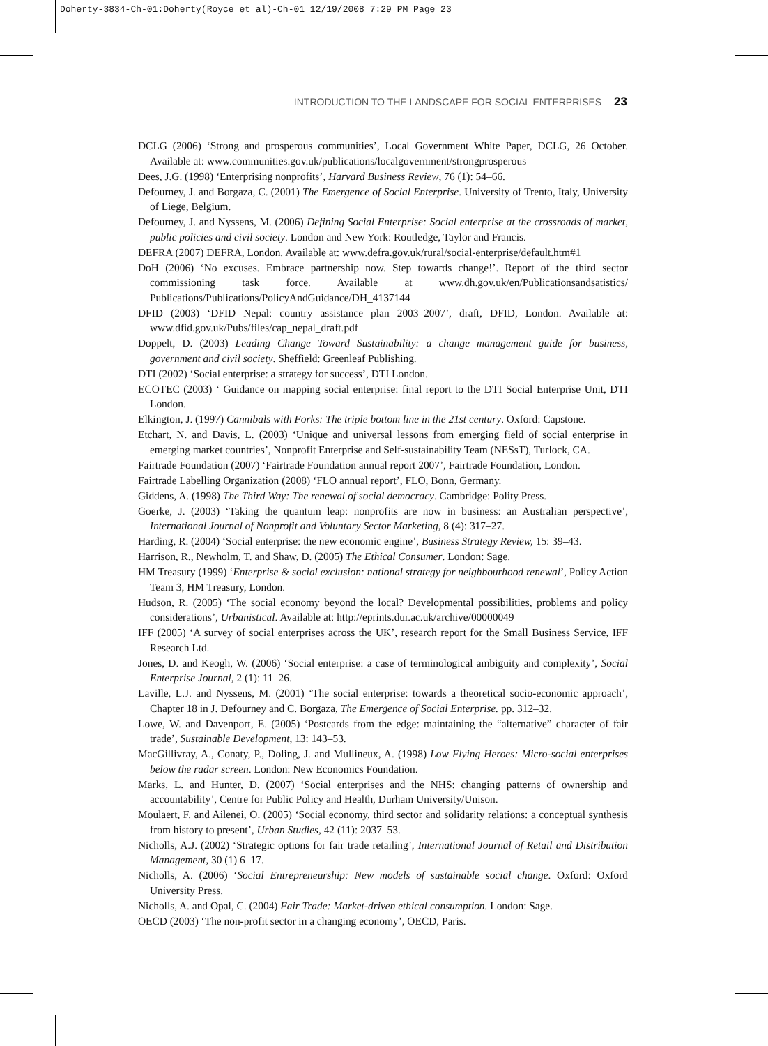Doherty-3834-Ch-01:Doherty(Royce et al)-Ch-01 12/19/2008 7:29 PM Page 23
INTRODUCTION TO THE LANDSCAPE FOR SOCIAL ENTERPRISES 23
DCLG (2006) ‘Strong and prosperous communities’, Local Government White Paper, DCLG, 26 October. Available at: www.communities.gov.uk/publications/localgovernment/strongprosperous
Dees, J.G. (1998) ‘Enterprising nonprofits’, Harvard Business Review, 76 (1): 54–66.
Defourney, J. and Borgaza, C. (2001) The Emergence of Social Enterprise. University of Trento, Italy, University of Liege, Belgium.
Defourney, J. and Nyssens, M. (2006) Defining Social Enterprise: Social enterprise at the crossroads of market, public policies and civil society. London and New York: Routledge, Taylor and Francis.
DEFRA (2007) DEFRA, London. Available at: www.defra.gov.uk/rural/social-enterprise/default.htm#1
DoH (2006) ‘No excuses. Embrace partnership now. Step towards change!’. Report of the third sector commissioning task force. Available at www.dh.gov.uk/en/Publicationsandsatistics/ Publications/Publications/PolicyAndGuidance/DH_4137144
DFID (2003) ‘DFID Nepal: country assistance plan 2003–2007’, draft, DFID, London. Available at: www.dfid.gov.uk/Pubs/files/cap_nepal_draft.pdf
Doppelt, D. (2003) Leading Change Toward Sustainability: a change management guide for business, government and civil society. Sheffield: Greenleaf Publishing.
DTI (2002) ‘Social enterprise: a strategy for success’, DTI London.
ECOTEC (2003) ‘ Guidance on mapping social enterprise: final report to the DTI Social Enterprise Unit, DTI London.
Elkington, J. (1997) Cannibals with Forks: The triple bottom line in the 21st century. Oxford: Capstone.
Etchart, N. and Davis, L. (2003) ‘Unique and universal lessons from emerging field of social enterprise in emerging market countries’, Nonprofit Enterprise and Self-sustainability Team (NESsT), Turlock, CA.
Fairtrade Foundation (2007) ‘Fairtrade Foundation annual report 2007’, Fairtrade Foundation, London.
Fairtrade Labelling Organization (2008) ‘FLO annual report’, FLO, Bonn, Germany.
Giddens, A. (1998) The Third Way: The renewal of social democracy. Cambridge: Polity Press.
Goerke, J. (2003) ‘Taking the quantum leap: nonprofits are now in business: an Australian perspective’, International Journal of Nonprofit and Voluntary Sector Marketing, 8 (4): 317–27.
Harding, R. (2004) ‘Social enterprise: the new economic engine’, Business Strategy Review, 15: 39–43.
Harrison, R., Newholm, T. and Shaw, D. (2005) The Ethical Consumer. London: Sage.
HM Treasury (1999) ‘Enterprise & social exclusion: national strategy for neighbourhood renewal’, Policy Action Team 3, HM Treasury, London.
Hudson, R. (2005) ‘The social economy beyond the local? Developmental possibilities, problems and policy considerations’, Urbanistical. Available at: http://eprints.dur.ac.uk/archive/00000049
IFF (2005) ‘A survey of social enterprises across the UK’, research report for the Small Business Service, IFF Research Ltd.
Jones, D. and Keogh, W. (2006) ‘Social enterprise: a case of terminological ambiguity and complexity’, Social Enterprise Journal, 2 (1): 11–26.
Laville, L.J. and Nyssens, M. (2001) ‘The social enterprise: towards a theoretical socio-economic approach’, Chapter 18 in J. Defourney and C. Borgaza, The Emergence of Social Enterprise. pp. 312–32.
Lowe, W. and Davenport, E. (2005) ‘Postcards from the edge: maintaining the “alternative” character of fair trade’, Sustainable Development, 13: 143–53.
MacGillivray, A., Conaty, P., Doling, J. and Mullineux, A. (1998) Low Flying Heroes: Micro-social enterprises below the radar screen. London: New Economics Foundation.
Marks, L. and Hunter, D. (2007) ‘Social enterprises and the NHS: changing patterns of ownership and accountability’, Centre for Public Policy and Health, Durham University/Unison.
Moulaert, F. and Ailenei, O. (2005) ‘Social economy, third sector and solidarity relations: a conceptual synthesis from history to present’, Urban Studies, 42 (11): 2037–53.
Nicholls, A.J. (2002) ‘Strategic options for fair trade retailing’, International Journal of Retail and Distribution Management, 30 (1) 6–17.
Nicholls, A. (2006) ‘Social Entrepreneurship: New models of sustainable social change. Oxford: Oxford University Press.
Nicholls, A. and Opal, C. (2004) Fair Trade: Market-driven ethical consumption. London: Sage.
OECD (2003) ‘The non-profit sector in a changing economy’, OECD, Paris.